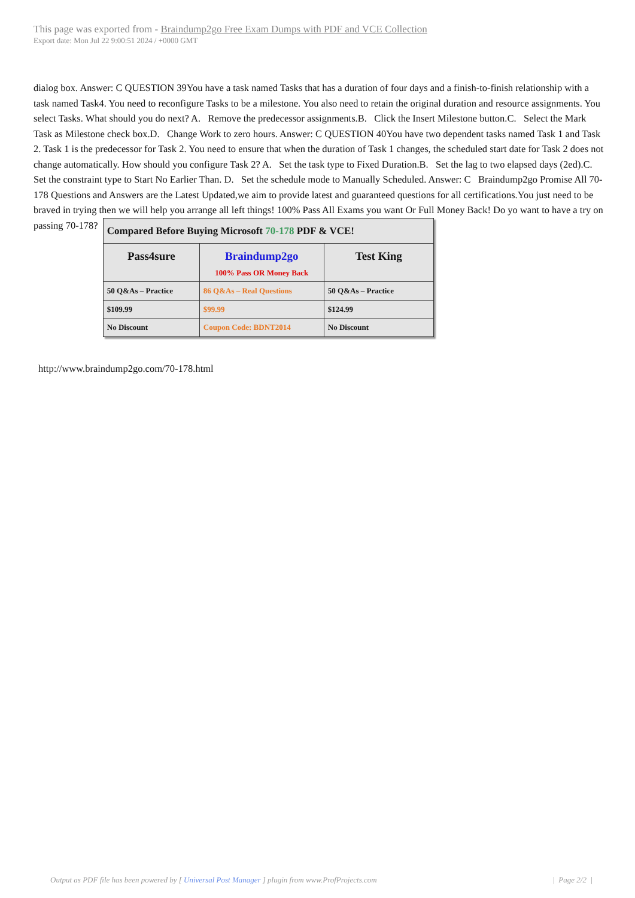This page was exported from - Braindump2go Free Exam Dumps with PDF and VCE Collection
Export date: Mon Jul 22 9:00:51 2024 / +0000 GMT
dialog box. Answer: C QUESTION 39You have a task named Tasks that has a duration of four days and a finish-to-finish relationship with a task named Task4. You need to reconfigure Tasks to be a milestone. You also need to retain the original duration and resource assignments. You select Tasks. What should you do next? A. Remove the predecessor assignments.B. Click the Insert Milestone button.C. Select the Mark Task as Milestone check box.D. Change Work to zero hours. Answer: C QUESTION 40You have two dependent tasks named Task 1 and Task 2. Task 1 is the predecessor for Task 2. You need to ensure that when the duration of Task 1 changes, the scheduled start date for Task 2 does not change automatically. How should you configure Task 2? A. Set the task type to Fixed Duration.B. Set the lag to two elapsed days (2ed).C. Set the constraint type to Start No Earlier Than. D. Set the schedule mode to Manually Scheduled. Answer: C Braindump2go Promise All 70-178 Questions and Answers are the Latest Updated,we aim to provide latest and guaranteed questions for all certifications.You just need to be braved in trying then we will help you arrange all left things! 100% Pass All Exams you want Or Full Money Back! Do yo want to have a try on passing 70-178?
| Compared Before Buying Microsoft 70-178 PDF & VCE! | | |
| --- | --- | --- |
| Pass4sure | Braindump2go 100% Pass OR Money Back | Test King |
| 50 Q&As – Practice | 86 Q&As – Real Questions | 50 Q&As – Practice |
| $109.99 | $99.99 | $124.99 |
| No Discount | Coupon Code: BDNT2014 | No Discount |
http://www.braindump2go.com/70-178.html
Output as PDF file has been powered by [ Universal Post Manager ] plugin from www.ProfProjects.com
| Page 2/2 |